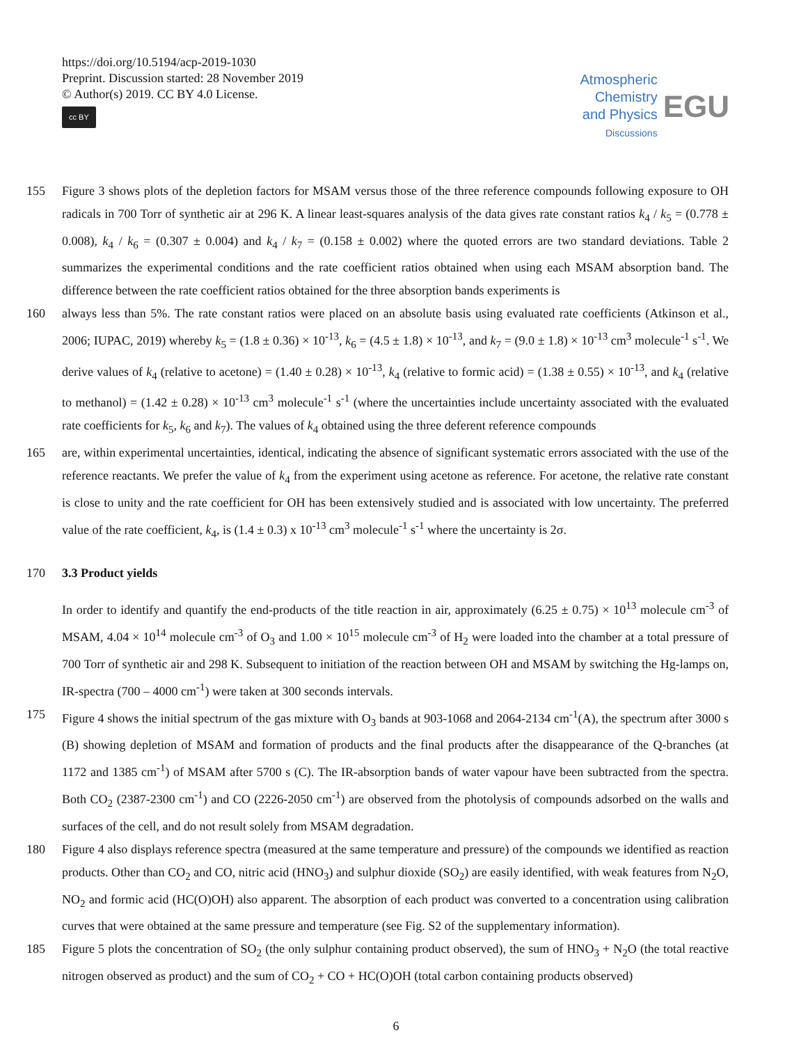https://doi.org/10.5194/acp-2019-1030
Preprint. Discussion started: 28 November 2019
© Author(s) 2019. CC BY 4.0 License.
cc BY
Atmospheric
Chemistry
and Physics
Discussions
EGU
155 Figure 3 shows plots of the depletion factors for MSAM versus those of the three reference compounds following exposure to OH radicals in 700 Torr of synthetic air at 296 K. A linear least-squares analysis of the data gives rate constant ratios k<sub>4</sub> / k<sub>5</sub> = (0.778 ± 0.008), k<sub>4</sub> / k<sub>6</sub> = (0.307 ± 0.004) and k<sub>4</sub> / k<sub>7</sub> = (0.158 ± 0.002) where the quoted errors are two standard deviations. Table 2 summarizes the experimental conditions and the rate coefficient ratios obtained when using each MSAM absorption band. The difference between the rate coefficient ratios obtained for the three absorption bands experiments is
160 always less than 5%. The rate constant ratios were placed on an absolute basis using evaluated rate coefficients (Atkinson et al., 2006; IUPAC, 2019) whereby k<sub>5</sub> = (1.8 ± 0.36) × 10<sup>-13</sup>, k<sub>6</sub> = (4.5 ± 1.8) × 10<sup>-13</sup>, and k<sub>7</sub> = (9.0 ± 1.8) × 10<sup>-13</sup> cm<sup>3</sup> molecule<sup>-1</sup> s<sup>-1</sup>. We derive values of k<sub>4</sub> (relative to acetone) = (1.40 ± 0.28) × 10<sup>-13</sup>, k<sub>4</sub> (relative to formic acid) = (1.38 ± 0.55) × 10<sup>-13</sup>, and k<sub>4</sub> (relative to methanol) = (1.42 ± 0.28) × 10<sup>-13</sup> cm<sup>3</sup> molecule<sup>-1</sup> s<sup>-1</sup> (where the uncertainties include uncertainty associated with the evaluated rate coefficients for k<sub>5</sub>, k<sub>6</sub> and k<sub>7</sub>). The values of k<sub>4</sub> obtained using the three deferent reference compounds
165 are, within experimental uncertainties, identical, indicating the absence of significant systematic errors associated with the use of the reference reactants. We prefer the value of k<sub>4</sub> from the experiment using acetone as reference. For acetone, the relative rate constant is close to unity and the rate coefficient for OH has been extensively studied and is associated with low uncertainty. The preferred value of the rate coefficient, k<sub>4</sub>, is (1.4 ± 0.3) x 10<sup>-13</sup> cm<sup>3</sup> molecule<sup>-1</sup> s<sup>-1</sup> where the uncertainty is 2σ.
170 3.3 Product yields
In order to identify and quantify the end-products of the title reaction in air, approximately (6.25 ± 0.75) × 10<sup>13</sup> molecule cm<sup>-3</sup> of MSAM, 4.04 × 10<sup>14</sup> molecule cm<sup>-3</sup> of O<sub>3</sub> and 1.00 × 10<sup>15</sup> molecule cm<sup>-3</sup> of H<sub>2</sub> were loaded into the chamber at a total pressure of 700 Torr of synthetic air and 298 K. Subsequent to initiation of the reaction between OH and MSAM by switching the Hg-lamps on, IR-spectra (700 – 4000 cm<sup>-1</sup>) were taken at 300 seconds intervals.
175 Figure 4 shows the initial spectrum of the gas mixture with O<sub>3</sub> bands at 903-1068 and 2064-2134 cm<sup>-1</sup>(A), the spectrum after 3000 s (B) showing depletion of MSAM and formation of products and the final products after the disappearance of the Q-branches (at 1172 and 1385 cm<sup>-1</sup>) of MSAM after 5700 s (C). The IR-absorption bands of water vapour have been subtracted from the spectra. Both CO<sub>2</sub> (2387-2300 cm<sup>-1</sup>) and CO (2226-2050 cm<sup>-1</sup>) are observed from the photolysis of compounds adsorbed on the walls and surfaces of the cell, and do not result solely from MSAM degradation.
180 Figure 4 also displays reference spectra (measured at the same temperature and pressure) of the compounds we identified as reaction products. Other than CO<sub>2</sub> and CO, nitric acid (HNO<sub>3</sub>) and sulphur dioxide (SO<sub>2</sub>) are easily identified, with weak features from N<sub>2</sub>O, NO<sub>2</sub> and formic acid (HC(O)OH) also apparent. The absorption of each product was converted to a concentration using calibration curves that were obtained at the same pressure and temperature (see Fig. S2 of the supplementary information).
185 Figure 5 plots the concentration of SO<sub>2</sub> (the only sulphur containing product observed), the sum of HNO<sub>3</sub> + N<sub>2</sub>O (the total reactive nitrogen observed as product) and the sum of CO<sub>2</sub> + CO + HC(O)OH (total carbon containing products observed)
6